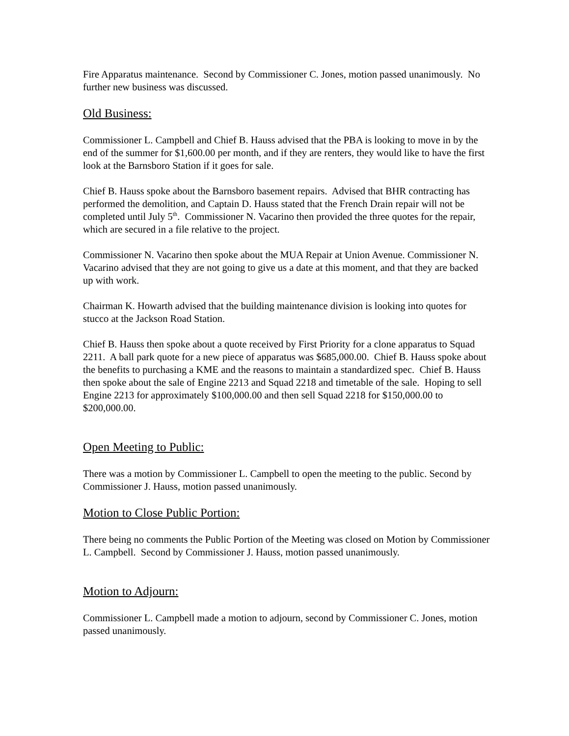Fire Apparatus maintenance. Second by Commissioner C. Jones, motion passed unanimously. No further new business was discussed.
Old Business:
Commissioner L. Campbell and Chief B. Hauss advised that the PBA is looking to move in by the end of the summer for $1,600.00 per month, and if they are renters, they would like to have the first look at the Barnsboro Station if it goes for sale.
Chief B. Hauss spoke about the Barnsboro basement repairs. Advised that BHR contracting has performed the demolition, and Captain D. Hauss stated that the French Drain repair will not be completed until July 5<sup>th</sup>. Commissioner N. Vacarino then provided the three quotes for the repair, which are secured in a file relative to the project.
Commissioner N. Vacarino then spoke about the MUA Repair at Union Avenue. Commissioner N. Vacarino advised that they are not going to give us a date at this moment, and that they are backed up with work.
Chairman K. Howarth advised that the building maintenance division is looking into quotes for stucco at the Jackson Road Station.
Chief B. Hauss then spoke about a quote received by First Priority for a clone apparatus to Squad 2211. A ball park quote for a new piece of apparatus was $685,000.00. Chief B. Hauss spoke about the benefits to purchasing a KME and the reasons to maintain a standardized spec. Chief B. Hauss then spoke about the sale of Engine 2213 and Squad 2218 and timetable of the sale. Hoping to sell Engine 2213 for approximately $100,000.00 and then sell Squad 2218 for $150,000.00 to $200,000.00.
Open Meeting to Public:
There was a motion by Commissioner L. Campbell to open the meeting to the public. Second by Commissioner J. Hauss, motion passed unanimously.
Motion to Close Public Portion:
There being no comments the Public Portion of the Meeting was closed on Motion by Commissioner L. Campbell. Second by Commissioner J. Hauss, motion passed unanimously.
Motion to Adjourn:
Commissioner L. Campbell made a motion to adjourn, second by Commissioner C. Jones, motion passed unanimously.